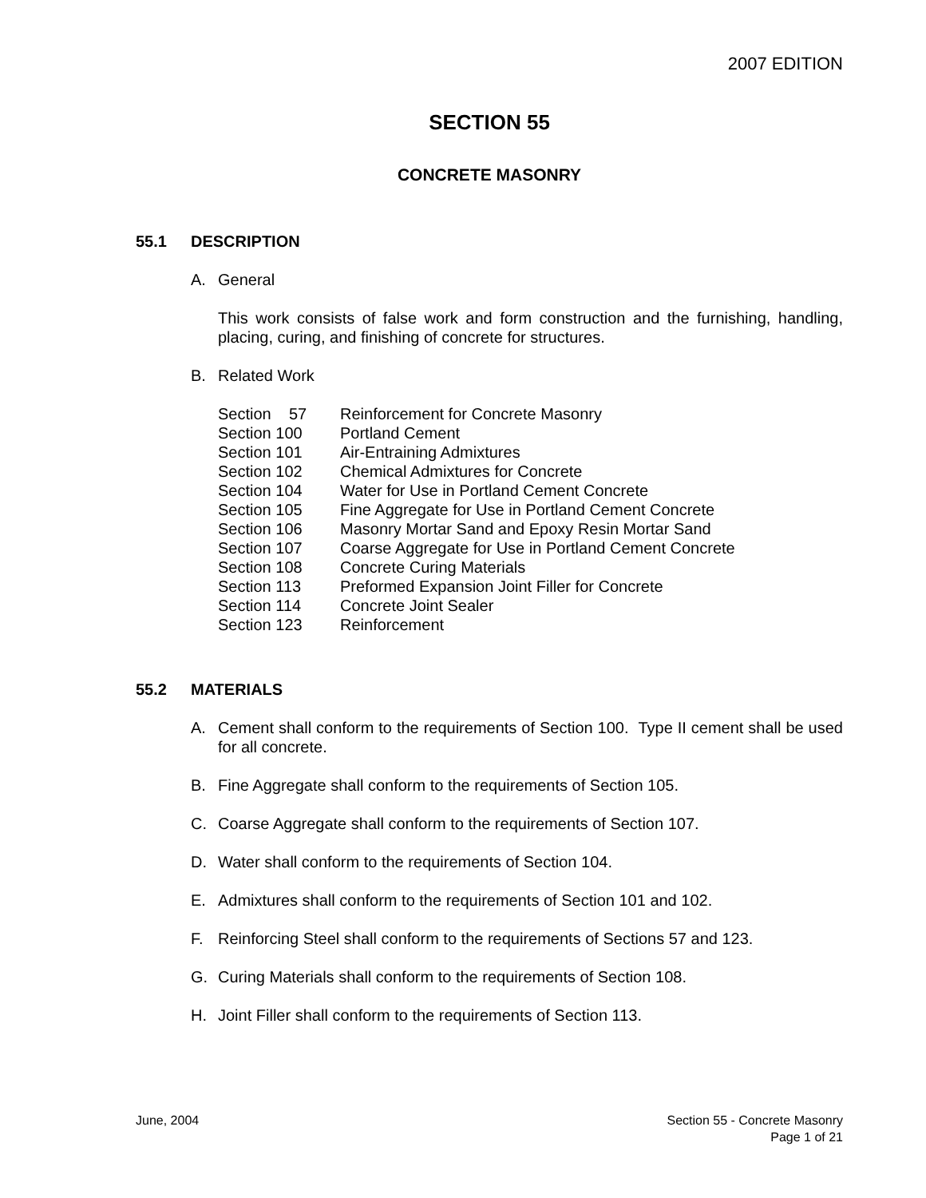2007 EDITION
SECTION 55
CONCRETE MASONRY
55.1 DESCRIPTION
A. General
This work consists of false work and form construction and the furnishing, handling, placing, curing, and finishing of concrete for structures.
B. Related Work
| Section 57 | Reinforcement for Concrete Masonry |
| Section 100 | Portland Cement |
| Section 101 | Air-Entraining Admixtures |
| Section 102 | Chemical Admixtures for Concrete |
| Section 104 | Water for Use in Portland Cement Concrete |
| Section 105 | Fine Aggregate for Use in Portland Cement Concrete |
| Section 106 | Masonry Mortar Sand and Epoxy Resin Mortar Sand |
| Section 107 | Coarse Aggregate for Use in Portland Cement Concrete |
| Section 108 | Concrete Curing Materials |
| Section 113 | Preformed Expansion Joint Filler for Concrete |
| Section 114 | Concrete Joint Sealer |
| Section 123 | Reinforcement |
55.2 MATERIALS
A. Cement shall conform to the requirements of Section 100. Type II cement shall be used for all concrete.
B. Fine Aggregate shall conform to the requirements of Section 105.
C. Coarse Aggregate shall conform to the requirements of Section 107.
D. Water shall conform to the requirements of Section 104.
E. Admixtures shall conform to the requirements of Section 101 and 102.
F. Reinforcing Steel shall conform to the requirements of Sections 57 and 123.
G. Curing Materials shall conform to the requirements of Section 108.
H. Joint Filler shall conform to the requirements of Section 113.
June, 2004 Section 55 - Concrete Masonry
Page 1 of 21